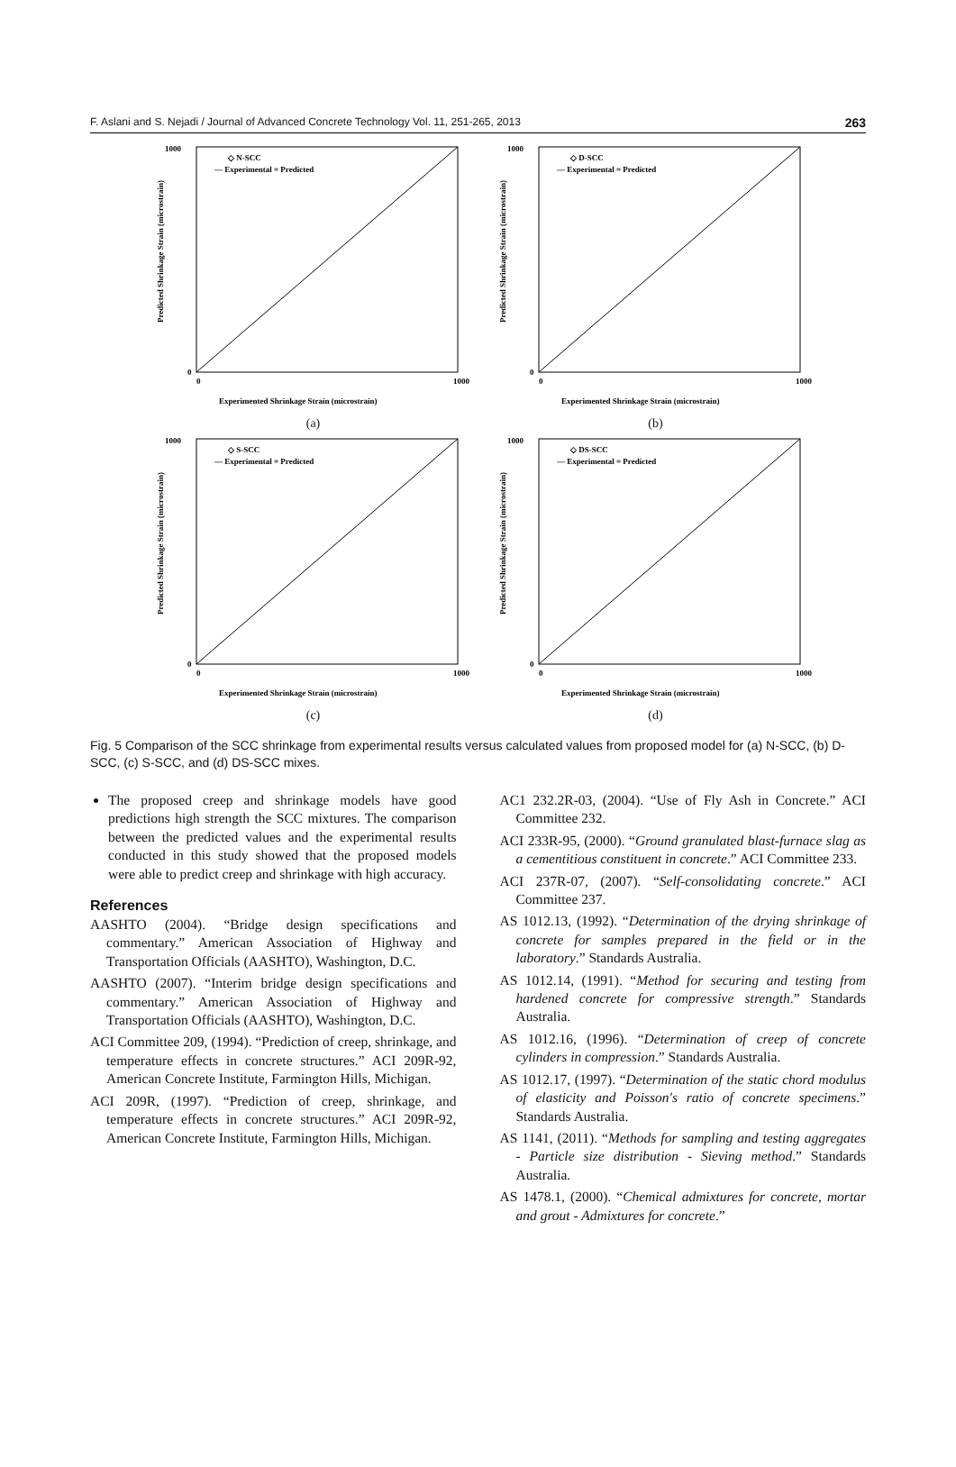F. Aslani and S. Nejadi / Journal of Advanced Concrete Technology Vol. 11, 251-265, 2013 263
◇ N-SCC
— Experimental = Predicted
Experimented Shrinkage Strain (microstrain)
1000
0
0
1000
Predicted Shrinkage Strain (microstrain)
(a)
◇ D-SCC
— Experimental = Predicted
Experimented Shrinkage Strain (microstrain)
1000
0
0
1000
Predicted Shrinkage Strain (microstrain)
(b)
◇ S-SCC
— Experimental = Predicted
Experimented Shrinkage Strain (microstrain)
1000
0
0
1000
Predicted Shrinkage Strain (microstrain)
(c)
◇ DS-SCC
— Experimental = Predicted
Experimented Shrinkage Strain (microstrain)
1000
0
0
1000
Predicted Shrinkage Strain (microstrain)
(d)
Fig. 5 Comparison of the SCC shrinkage from experimental results versus calculated values from proposed model for (a) N-SCC, (b) D-SCC, (c) S-SCC, and (d) DS-SCC mixes.
The proposed creep and shrinkage models have good predictions high strength the SCC mixtures. The comparison between the predicted values and the experimental results conducted in this study showed that the proposed models were able to predict creep and shrinkage with high accuracy.
References
AASHTO (2004). “Bridge design specifications and commentary.” American Association of Highway and Transportation Officials (AASHTO), Washington, D.C.
AASHTO (2007). “Interim bridge design specifications and commentary.” American Association of Highway and Transportation Officials (AASHTO), Washington, D.C.
ACI Committee 209, (1994). “Prediction of creep, shrinkage, and temperature effects in concrete structures.” ACI 209R-92, American Concrete Institute, Farmington Hills, Michigan.
ACI 209R, (1997). “Prediction of creep, shrinkage, and temperature effects in concrete structures.” ACI 209R-92, American Concrete Institute, Farmington Hills, Michigan.
AC1 232.2R-03, (2004). “Use of Fly Ash in Concrete.” ACI Committee 232.
ACI 233R-95, (2000). “Ground granulated blast-furnace slag as a cementitious constituent in concrete.” ACI Committee 233.
ACI 237R-07, (2007). “Self-consolidating concrete.” ACI Committee 237.
AS 1012.13, (1992). “Determination of the drying shrinkage of concrete for samples prepared in the field or in the laboratory.” Standards Australia.
AS 1012.14, (1991). “Method for securing and testing from hardened concrete for compressive strength.” Standards Australia.
AS 1012.16, (1996). “Determination of creep of concrete cylinders in compression.” Standards Australia.
AS 1012.17, (1997). “Determination of the static chord modulus of elasticity and Poisson's ratio of concrete specimens.” Standards Australia.
AS 1141, (2011). “Methods for sampling and testing aggregates - Particle size distribution - Sieving method.” Standards Australia.
AS 1478.1, (2000). “Chemical admixtures for concrete, mortar and grout - Admixtures for concrete.”